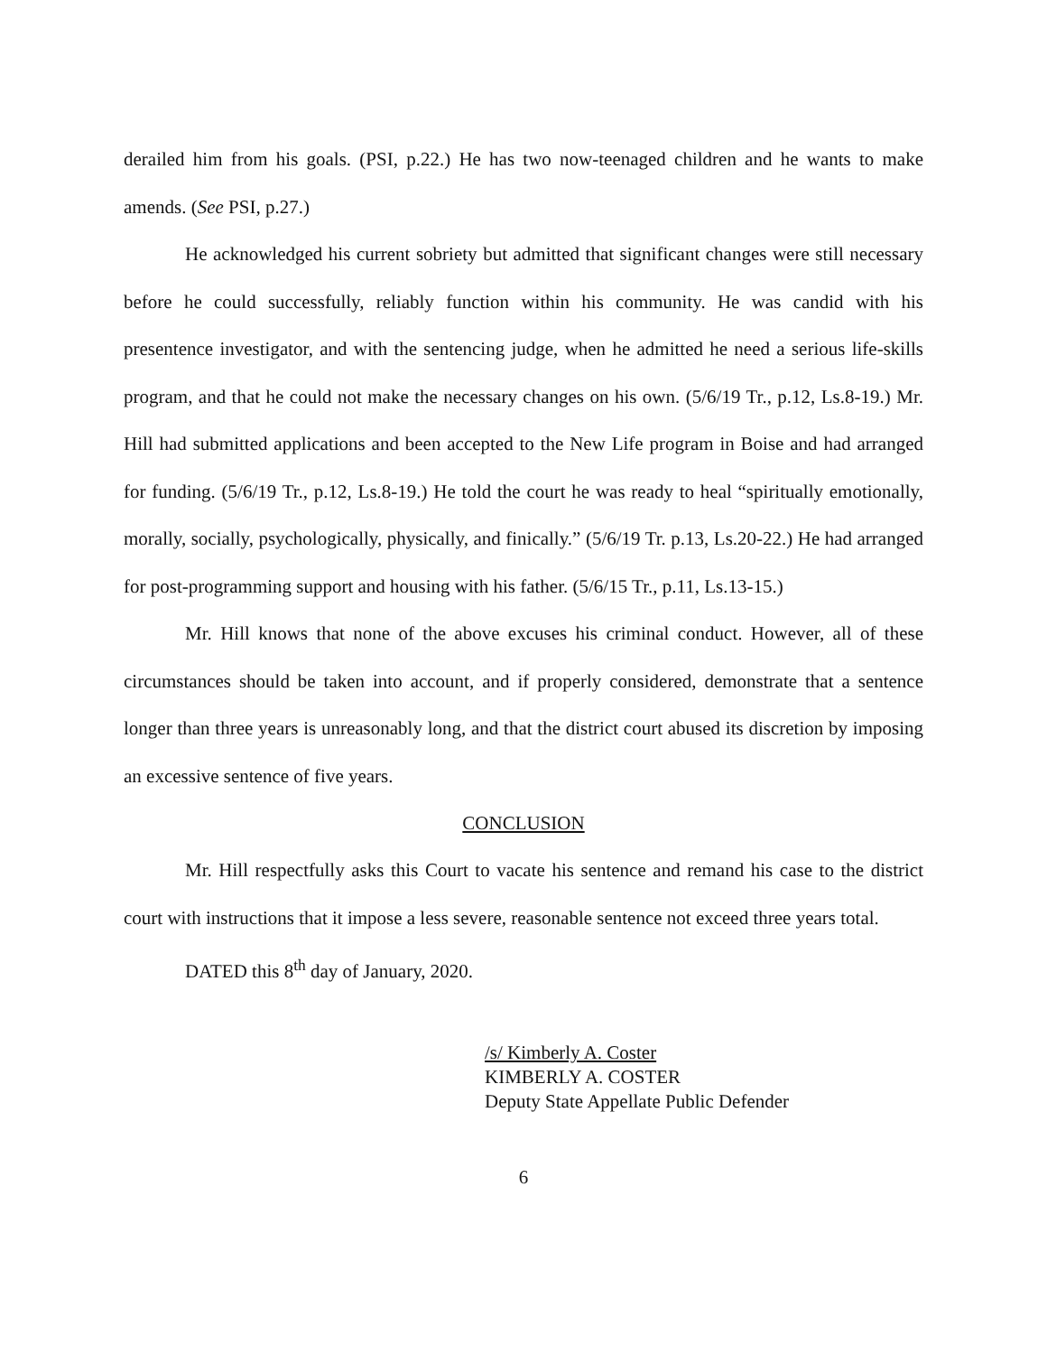derailed him from his goals. (PSI, p.22.) He has two now-teenaged children and he wants to make amends. (See PSI, p.27.)
He acknowledged his current sobriety but admitted that significant changes were still necessary before he could successfully, reliably function within his community. He was candid with his presentence investigator, and with the sentencing judge, when he admitted he need a serious life-skills program, and that he could not make the necessary changes on his own. (5/6/19 Tr., p.12, Ls.8-19.) Mr. Hill had submitted applications and been accepted to the New Life program in Boise and had arranged for funding. (5/6/19 Tr., p.12, Ls.8-19.) He told the court he was ready to heal “spiritually emotionally, morally, socially, psychologically, physically, and finically.” (5/6/19 Tr. p.13, Ls.20-22.) He had arranged for post-programming support and housing with his father. (5/6/15 Tr., p.11, Ls.13-15.)
Mr. Hill knows that none of the above excuses his criminal conduct. However, all of these circumstances should be taken into account, and if properly considered, demonstrate that a sentence longer than three years is unreasonably long, and that the district court abused its discretion by imposing an excessive sentence of five years.
CONCLUSION
Mr. Hill respectfully asks this Court to vacate his sentence and remand his case to the district court with instructions that it impose a less severe, reasonable sentence not exceed three years total.
DATED this 8<sup>th</sup> day of January, 2020.
/s/ Kimberly A. Coster
KIMBERLY A. COSTER
Deputy State Appellate Public Defender
6